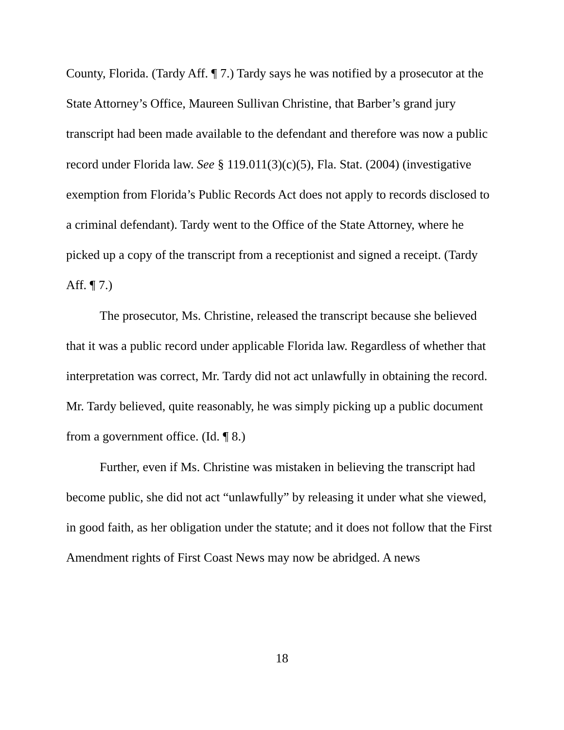County, Florida. (Tardy Aff. ¶ 7.) Tardy says he was notified by a prosecutor at the State Attorney’s Office, Maureen Sullivan Christine, that Barber’s grand jury transcript had been made available to the defendant and therefore was now a public record under Florida law. See § 119.011(3)(c)(5), Fla. Stat. (2004) (investigative exemption from Florida’s Public Records Act does not apply to records disclosed to a criminal defendant). Tardy went to the Office of the State Attorney, where he picked up a copy of the transcript from a receptionist and signed a receipt. (Tardy Aff. ¶ 7.)
The prosecutor, Ms. Christine, released the transcript because she believed that it was a public record under applicable Florida law. Regardless of whether that interpretation was correct, Mr. Tardy did not act unlawfully in obtaining the record. Mr. Tardy believed, quite reasonably, he was simply picking up a public document from a government office. (Id. ¶ 8.)
Further, even if Ms. Christine was mistaken in believing the transcript had become public, she did not act “unlawfully” by releasing it under what she viewed, in good faith, as her obligation under the statute; and it does not follow that the First Amendment rights of First Coast News may now be abridged. A news
18